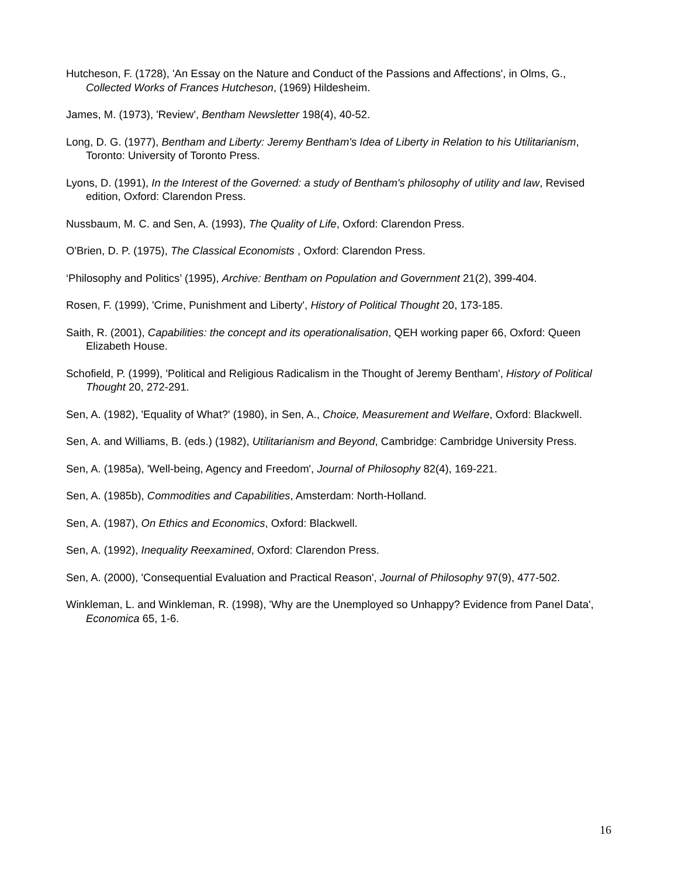Hutcheson, F. (1728), 'An Essay on the Nature and Conduct of the Passions and Affections', in Olms, G., Collected Works of Frances Hutcheson, (1969) Hildesheim.
James, M. (1973), 'Review', Bentham Newsletter 198(4), 40-52.
Long, D. G. (1977), Bentham and Liberty: Jeremy Bentham's Idea of Liberty in Relation to his Utilitarianism, Toronto: University of Toronto Press.
Lyons, D. (1991), In the Interest of the Governed: a study of Bentham's philosophy of utility and law, Revised edition, Oxford: Clarendon Press.
Nussbaum, M. C. and Sen, A. (1993), The Quality of Life, Oxford: Clarendon Press.
O'Brien, D. P. (1975), The Classical Economists , Oxford: Clarendon Press.
‘Philosophy and Politics’ (1995), Archive: Bentham on Population and Government 21(2), 399-404.
Rosen, F. (1999), 'Crime, Punishment and Liberty', History of Political Thought 20, 173-185.
Saith, R. (2001), Capabilities: the concept and its operationalisation, QEH working paper 66, Oxford: Queen Elizabeth House.
Schofield, P. (1999), 'Political and Religious Radicalism in the Thought of Jeremy Bentham', History of Political Thought 20, 272-291.
Sen, A. (1982), 'Equality of What?' (1980), in Sen, A., Choice, Measurement and Welfare, Oxford: Blackwell.
Sen, A. and Williams, B. (eds.) (1982), Utilitarianism and Beyond, Cambridge: Cambridge University Press.
Sen, A. (1985a), 'Well-being, Agency and Freedom', Journal of Philosophy 82(4), 169-221.
Sen, A. (1985b), Commodities and Capabilities, Amsterdam: North-Holland.
Sen, A. (1987), On Ethics and Economics, Oxford: Blackwell.
Sen, A. (1992), Inequality Reexamined, Oxford: Clarendon Press.
Sen, A. (2000), 'Consequential Evaluation and Practical Reason', Journal of Philosophy 97(9), 477-502.
Winkleman, L. and Winkleman, R. (1998), 'Why are the Unemployed so Unhappy? Evidence from Panel Data', Economica 65, 1-6.
16